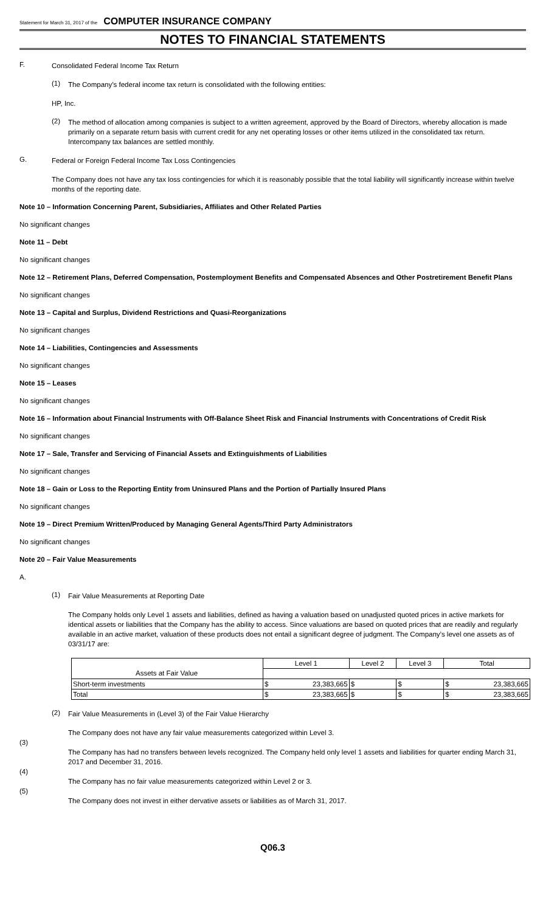Statement for March 31, 2017 of the COMPUTER INSURANCE COMPANY
NOTES TO FINANCIAL STATEMENTS
F.
Consolidated Federal Income Tax Return
(1)
The Company’s federal income tax return is consolidated with the following entities:
HP, Inc.
(2)
The method of allocation among companies is subject to a written agreement, approved by the Board of Directors, whereby allocation is made primarily on a separate return basis with current credit for any net operating losses or other items utilized in the consolidated tax return. Intercompany tax balances are settled monthly.
G.
Federal or Foreign Federal Income Tax Loss Contingencies
The Company does not have any tax loss contingencies for which it is reasonably possible that the total liability will significantly increase within twelve months of the reporting date.
Note 10 – Information Concerning Parent, Subsidiaries, Affiliates and Other Related Parties
No significant changes
Note 11 – Debt
No significant changes
Note 12 – Retirement Plans, Deferred Compensation, Postemployment Benefits and Compensated Absences and Other Postretirement Benefit Plans
No significant changes
Note 13 – Capital and Surplus, Dividend Restrictions and Quasi-Reorganizations
No significant changes
Note 14 – Liabilities, Contingencies and Assessments
No significant changes
Note 15 – Leases
No significant changes
Note 16 – Information about Financial Instruments with Off-Balance Sheet Risk and Financial Instruments with Concentrations of Credit Risk
No significant changes
Note 17 – Sale, Transfer and Servicing of Financial Assets and Extinguishments of Liabilities
No significant changes
Note 18 – Gain or Loss to the Reporting Entity from Uninsured Plans and the Portion of Partially Insured Plans
No significant changes
Note 19 – Direct Premium Written/Produced by Managing General Agents/Third Party Administrators
No significant changes
Note 20 – Fair Value Measurements
A.
(1)
Fair Value Measurements at Reporting Date
The Company holds only Level 1 assets and liabilities, defined as having a valuation based on unadjusted quoted prices in active markets for identical assets or liabilities that the Company has the ability to access. Since valuations are based on quoted prices that are readily and regularly available in an active market, valuation of these products does not entail a significant degree of judgment. The Company’s level one assets as of 03/31/17 are:
| | Level 1 | | Level 2 | | Level 3 | | Total | |
| Assets at Fair Value | | | | | | | | |
| Short-term investments | $ | 23,383,665 | $ | | $ | | $ | 23,383,665 |
| Total | $ | 23,383,665 | $ | | $ | | $ | 23,383,665 |
(2)
Fair Value Measurements in (Level 3) of the Fair Value Hierarchy
The Company does not have any fair value measurements categorized within Level 3.
(3)
The Company has had no transfers between levels recognized. The Company held only level 1 assets and liabilities for quarter ending March 31, 2017 and December 31, 2016.
(4)
The Company has no fair value measurements categorized within Level 2 or 3.
(5)
The Company does not invest in either dervative assets or liabilities as of March 31, 2017.
Q06.3